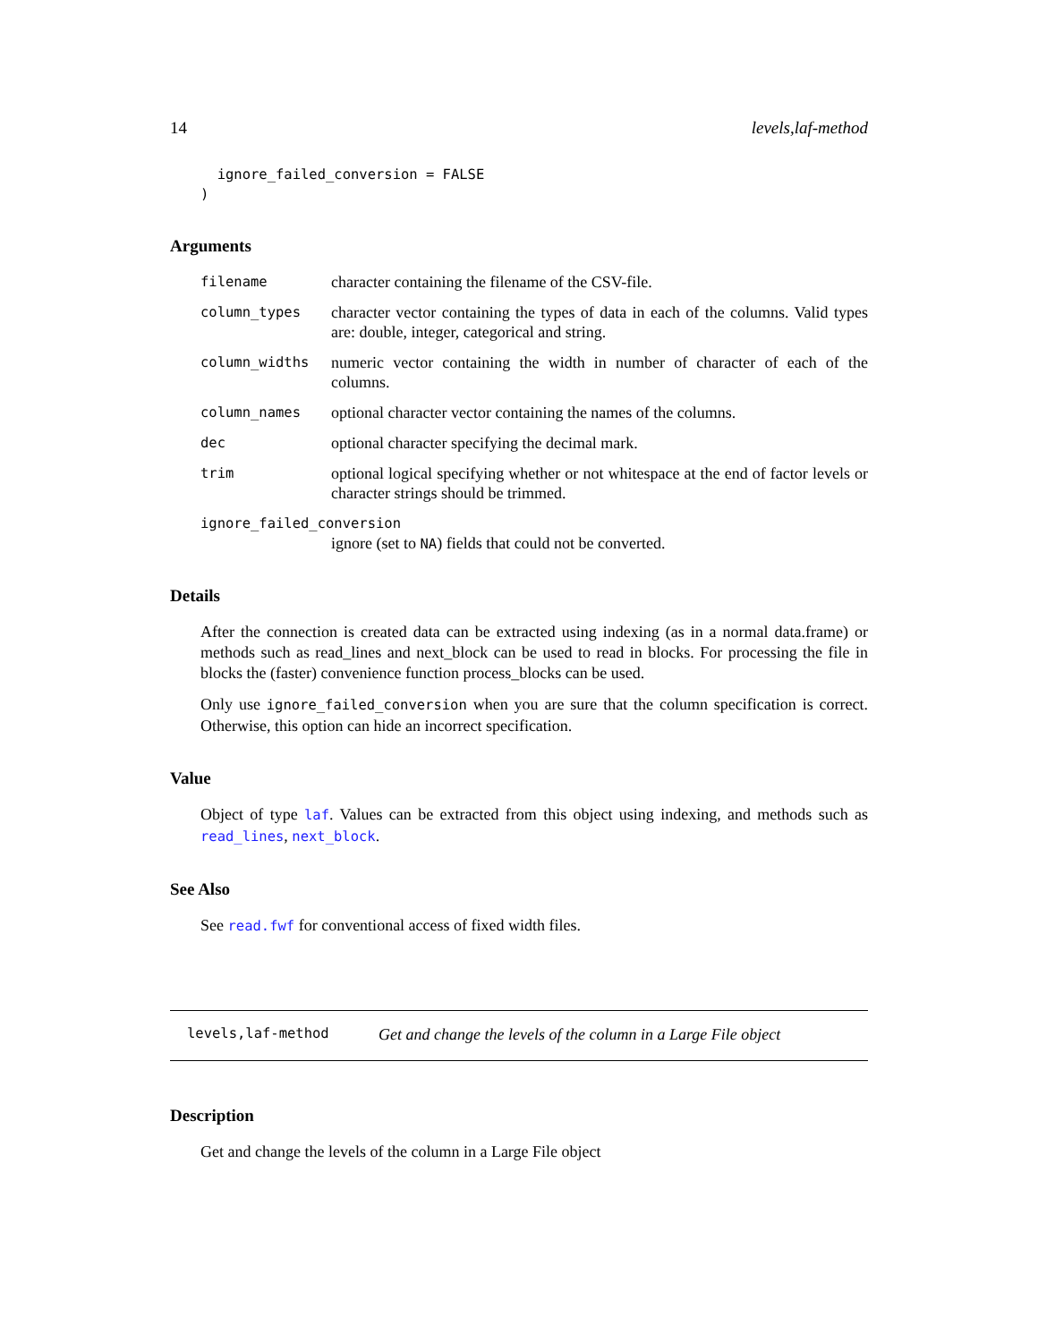14 levels,laf-method
  ignore_failed_conversion = FALSE
)
Arguments
filename character containing the filename of the CSV-file.
column_types character vector containing the types of data in each of the columns. Valid types are: double, integer, categorical and string.
column_widths numeric vector containing the width in number of character of each of the columns.
column_names optional character vector containing the names of the columns.
dec optional character specifying the decimal mark.
trim optional logical specifying whether or not whitespace at the end of factor levels or character strings should be trimmed.
ignore_failed_conversion
ignore (set to NA) fields that could not be converted.
Details
After the connection is created data can be extracted using indexing (as in a normal data.frame) or methods such as read_lines and next_block can be used to read in blocks. For processing the file in blocks the (faster) convenience function process_blocks can be used.
Only use ignore_failed_conversion when you are sure that the column specification is correct. Otherwise, this option can hide an incorrect specification.
Value
Object of type laf. Values can be extracted from this object using indexing, and methods such as read_lines, next_block.
See Also
See read.fwf for conventional access of fixed width files.
levels,laf-method Get and change the levels of the column in a Large File object
Description
Get and change the levels of the column in a Large File object